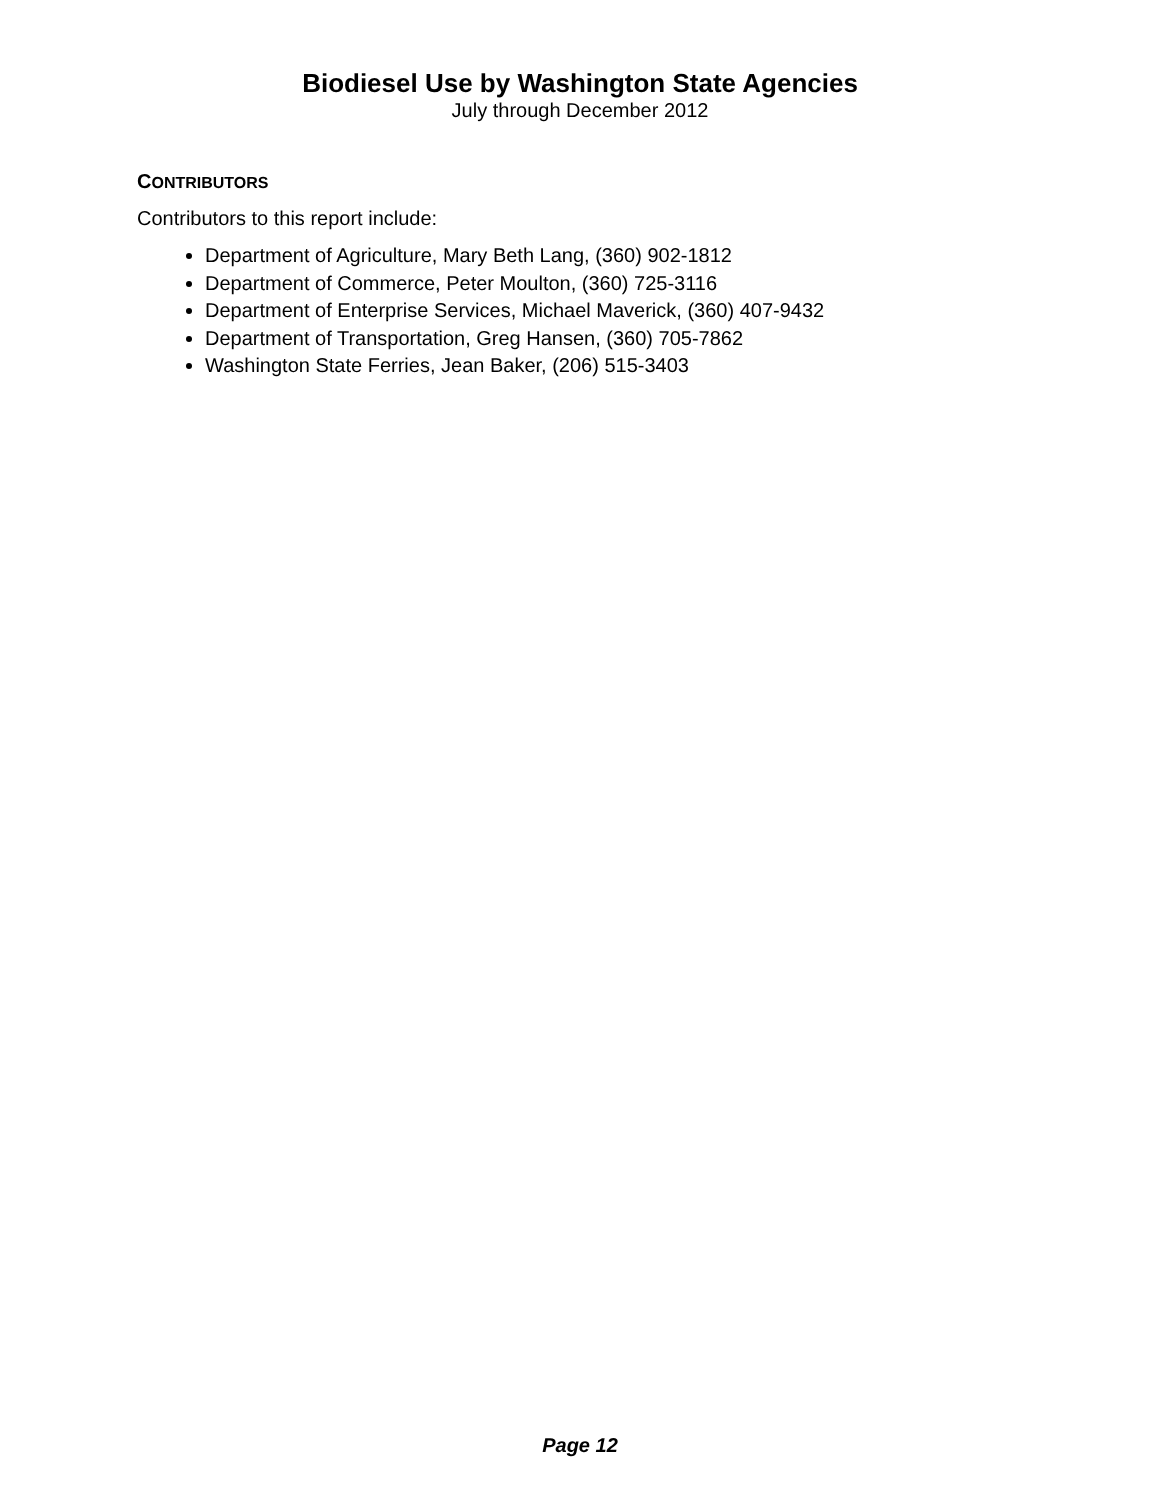Biodiesel Use by Washington State Agencies
July through December 2012
CONTRIBUTORS
Contributors to this report include:
Department of Agriculture, Mary Beth Lang, (360) 902-1812
Department of Commerce, Peter Moulton, (360) 725-3116
Department of Enterprise Services, Michael Maverick, (360) 407-9432
Department of Transportation, Greg Hansen, (360) 705-7862
Washington State Ferries, Jean Baker, (206) 515-3403
Page 12